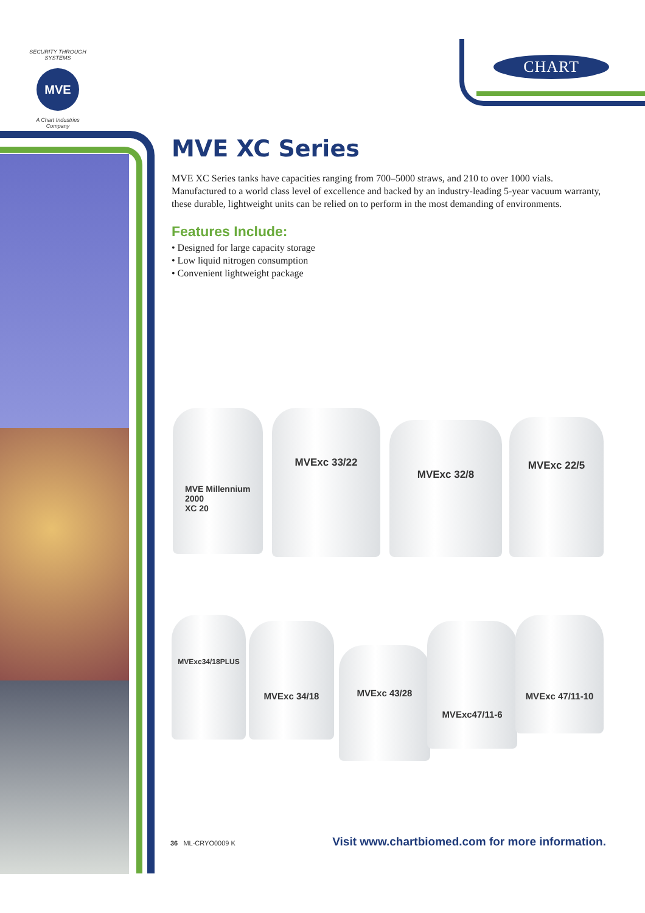SECURITY THROUGH SYSTEMS
MVE
A Chart Industries Company
CHART
MVE XC Series
MVE XC Series tanks have capacities ranging from 700–5000 straws, and 210 to over 1000 vials. Manufactured to a world class level of excellence and backed by an industry-leading 5-year vacuum warranty, these durable, lightweight units can be relied on to perform in the most demanding of environments.
Features Include:
• Designed for large capacity storage
• Low liquid nitrogen consumption
• Convenient lightweight package
MVE Millennium 2000
XC 20
MVExc 33/22
MVExc 32/8 MVExc 22/5
MVExc34/18PLUS
MVExc 34/18
MVExc 43/28
MVExc47/11-6
MVExc 47/11-10
36 ML-CRYO0009 K Visit www.chartbiomed.com for more information.